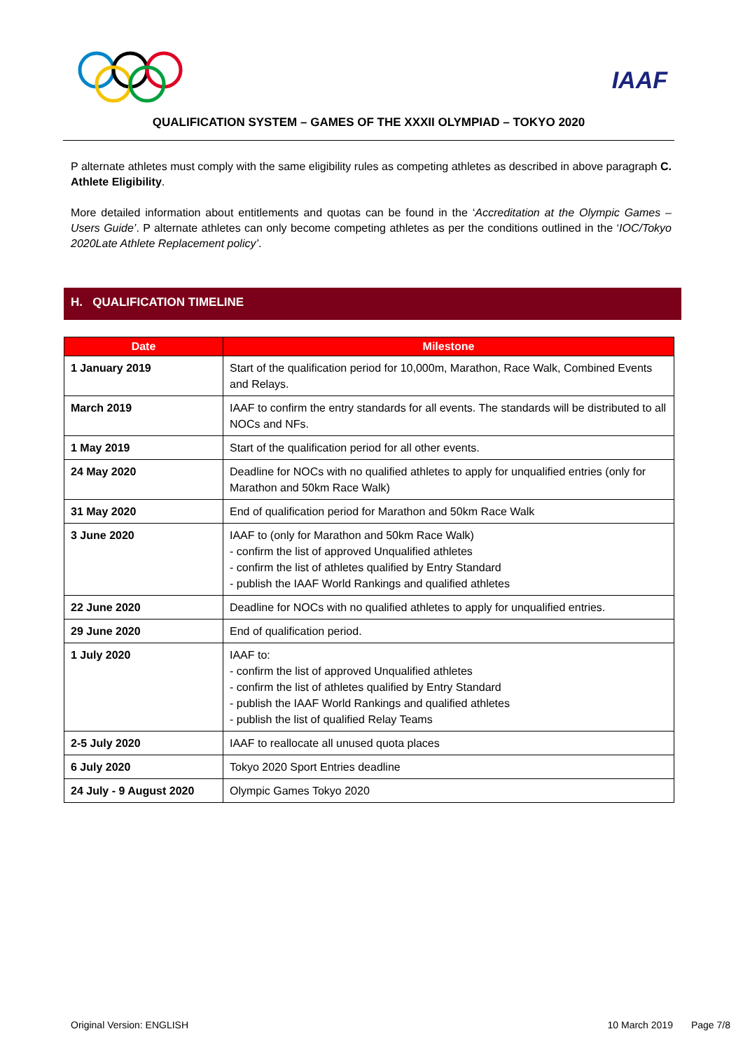IAAF
QUALIFICATION SYSTEM – GAMES OF THE XXXII OLYMPIAD – TOKYO 2020
P alternate athletes must comply with the same eligibility rules as competing athletes as described in above paragraph C. Athlete Eligibility.
More detailed information about entitlements and quotas can be found in the ‘Accreditation at the Olympic Games – Users Guide’. P alternate athletes can only become competing athletes as per the conditions outlined in the ‘IOC/Tokyo 2020Late Athlete Replacement policy’.
H. QUALIFICATION TIMELINE
| Date | Milestone |
| --- | --- |
| 1 January 2019 | Start of the qualification period for 10,000m, Marathon, Race Walk, Combined Events and Relays. |
| March 2019 | IAAF to confirm the entry standards for all events. The standards will be distributed to all NOCs and NFs. |
| 1 May 2019 | Start of the qualification period for all other events. |
| 24 May 2020 | Deadline for NOCs with no qualified athletes to apply for unqualified entries (only for Marathon and 50km Race Walk) |
| 31 May 2020 | End of qualification period for Marathon and 50km Race Walk |
| 3 June 2020 | IAAF to (only for Marathon and 50km Race Walk) - confirm the list of approved Unqualified athletes - confirm the list of athletes qualified by Entry Standard - publish the IAAF World Rankings and qualified athletes |
| 22 June 2020 | Deadline for NOCs with no qualified athletes to apply for unqualified entries. |
| 29 June 2020 | End of qualification period. |
| 1 July 2020 | IAAF to: - confirm the list of approved Unqualified athletes - confirm the list of athletes qualified by Entry Standard - publish the IAAF World Rankings and qualified athletes - publish the list of qualified Relay Teams |
| 2-5 July 2020 | IAAF to reallocate all unused quota places |
| 6 July 2020 | Tokyo 2020 Sport Entries deadline |
| 24 July - 9 August 2020 | Olympic Games Tokyo 2020 |
Original Version: ENGLISH 10 March 2019 Page 7/8